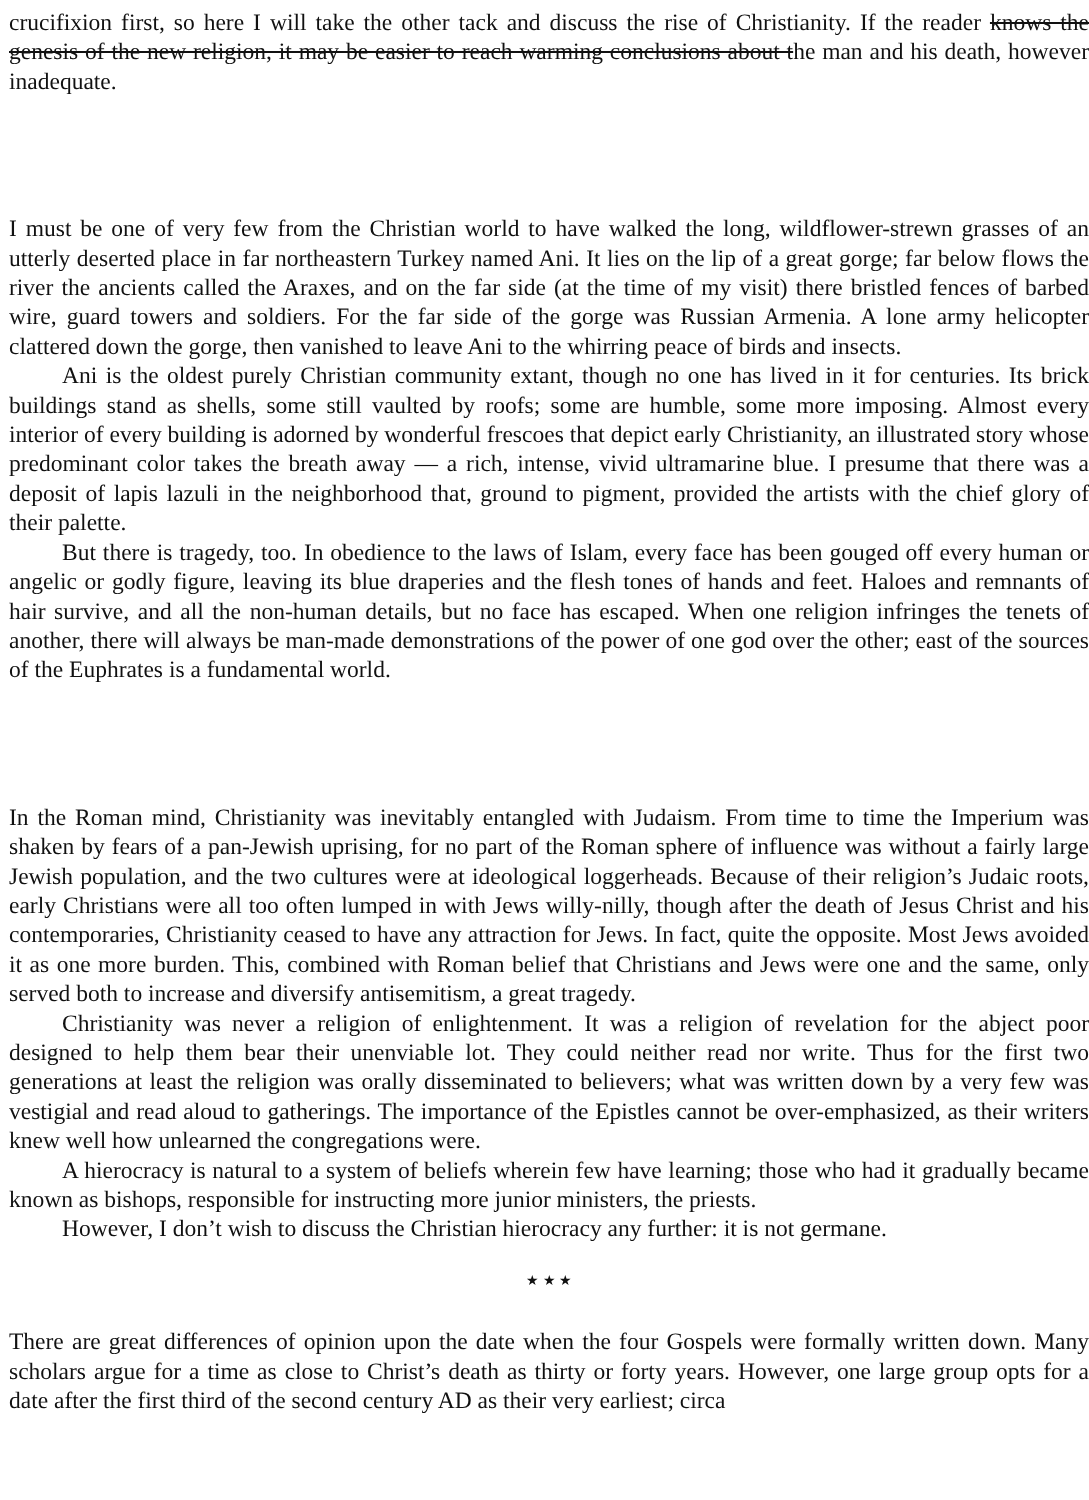crucifixion first, so here I will take the other tack and discuss the rise of Christianity. If the reader knows the genesis of the new religion, it may be easier to reach warming conclusions about the man and his death, however inadequate.
I must be one of very few from the Christian world to have walked the long, wildflower-strewn grasses of an utterly deserted place in far northeastern Turkey named Ani. It lies on the lip of a great gorge; far below flows the river the ancients called the Araxes, and on the far side (at the time of my visit) there bristled fences of barbed wire, guard towers and soldiers. For the far side of the gorge was Russian Armenia. A lone army helicopter clattered down the gorge, then vanished to leave Ani to the whirring peace of birds and insects.
Ani is the oldest purely Christian community extant, though no one has lived in it for centuries. Its brick buildings stand as shells, some still vaulted by roofs; some are humble, some more imposing. Almost every interior of every building is adorned by wonderful frescoes that depict early Christianity, an illustrated story whose predominant color takes the breath away — a rich, intense, vivid ultramarine blue. I presume that there was a deposit of lapis lazuli in the neighborhood that, ground to pigment, provided the artists with the chief glory of their palette.
But there is tragedy, too. In obedience to the laws of Islam, every face has been gouged off every human or angelic or godly figure, leaving its blue draperies and the flesh tones of hands and feet. Haloes and remnants of hair survive, and all the non-human details, but no face has escaped. When one religion infringes the tenets of another, there will always be man-made demonstrations of the power of one god over the other; east of the sources of the Euphrates is a fundamental world.
In the Roman mind, Christianity was inevitably entangled with Judaism. From time to time the Imperium was shaken by fears of a pan-Jewish uprising, for no part of the Roman sphere of influence was without a fairly large Jewish population, and the two cultures were at ideological loggerheads. Because of their religion’s Judaic roots, early Christians were all too often lumped in with Jews willy-nilly, though after the death of Jesus Christ and his contemporaries, Christianity ceased to have any attraction for Jews. In fact, quite the opposite. Most Jews avoided it as one more burden. This, combined with Roman belief that Christians and Jews were one and the same, only served both to increase and diversify antisemitism, a great tragedy.
Christianity was never a religion of enlightenment. It was a religion of revelation for the abject poor designed to help them bear their unenviable lot. They could neither read nor write. Thus for the first two generations at least the religion was orally disseminated to believers; what was written down by a very few was vestigial and read aloud to gatherings. The importance of the Epistles cannot be over-emphasized, as their writers knew well how unlearned the congregations were.
A hierocracy is natural to a system of beliefs wherein few have learning; those who had it gradually became known as bishops, responsible for instructing more junior ministers, the priests.
However, I don’t wish to discuss the Christian hierocracy any further: it is not germane.
★ ★ ★
There are great differences of opinion upon the date when the four Gospels were formally written down. Many scholars argue for a time as close to Christ’s death as thirty or forty years. However, one large group opts for a date after the first third of the second century AD as their very earliest; circa